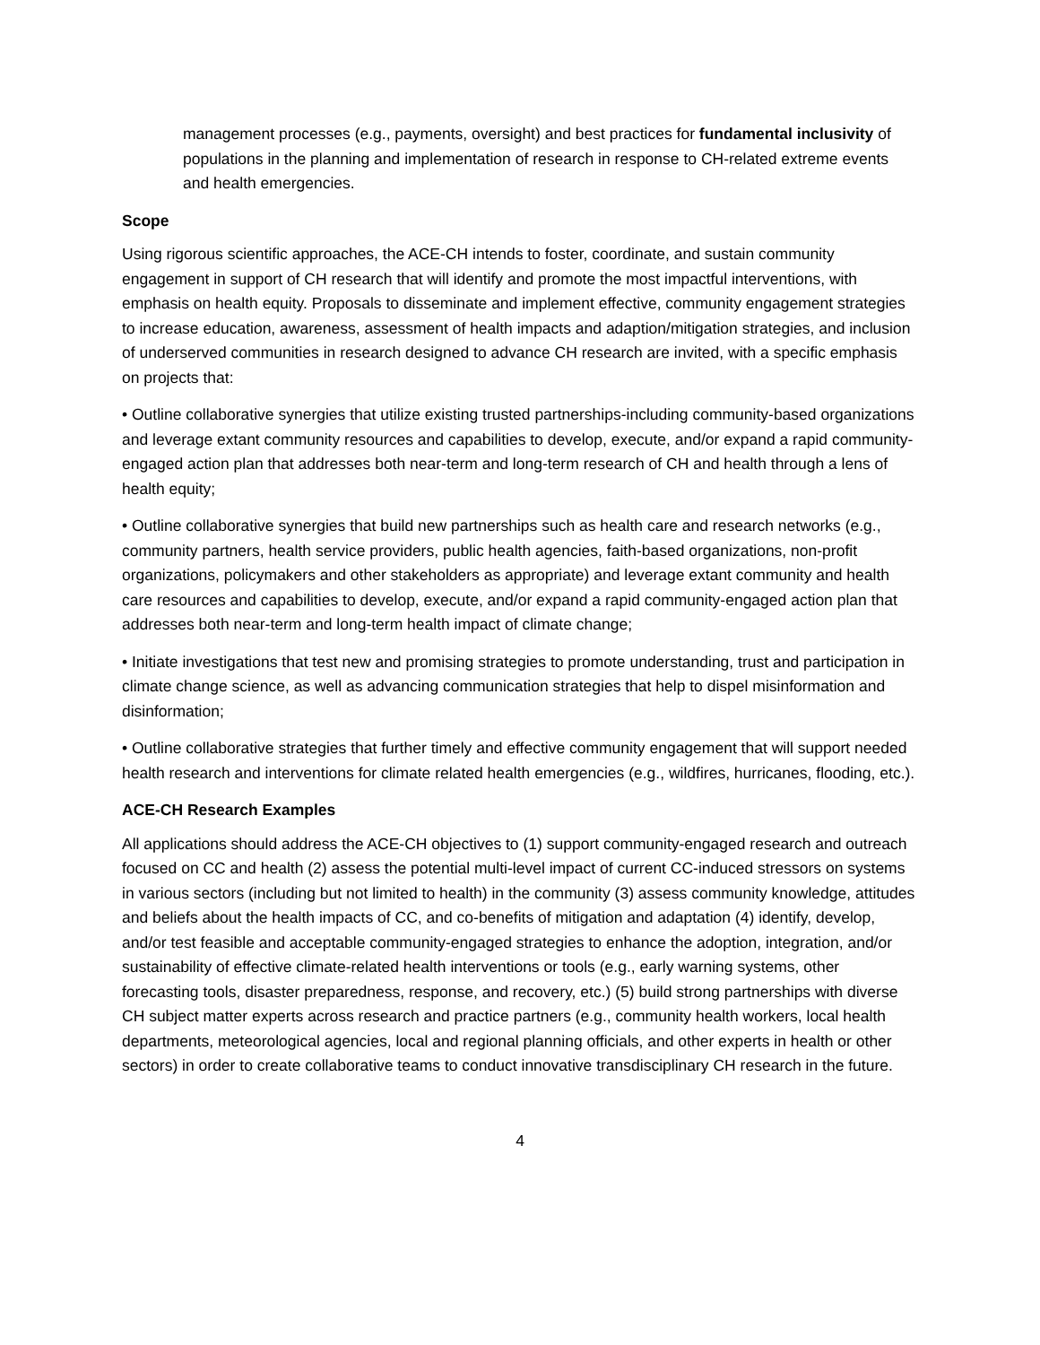management processes (e.g., payments, oversight) and best practices for fundamental inclusivity of populations in the planning and implementation of research in response to CH-related extreme events and health emergencies.
Scope
Using rigorous scientific approaches, the ACE-CH intends to foster, coordinate, and sustain community engagement in support of CH research that will identify and promote the most impactful interventions, with emphasis on health equity. Proposals to disseminate and implement effective, community engagement strategies to increase education, awareness, assessment of health impacts and adaption/mitigation strategies, and inclusion of underserved communities in research designed to advance CH research are invited, with a specific emphasis on projects that:
• Outline collaborative synergies that utilize existing trusted partnerships-including community-based organizations and leverage extant community resources and capabilities to develop, execute, and/or expand a rapid community-engaged action plan that addresses both near-term and long-term research of CH and health through a lens of health equity;
• Outline collaborative synergies that build new partnerships such as health care and research networks (e.g., community partners, health service providers, public health agencies, faith-based organizations, non-profit organizations, policymakers and other stakeholders as appropriate) and leverage extant community and health care resources and capabilities to develop, execute, and/or expand a rapid community-engaged action plan that addresses both near-term and long-term health impact of climate change;
• Initiate investigations that test new and promising strategies to promote understanding, trust and participation in climate change science, as well as advancing communication strategies that help to dispel misinformation and disinformation;
• Outline collaborative strategies that further timely and effective community engagement that will support needed health research and interventions for climate related health emergencies (e.g., wildfires, hurricanes, flooding, etc.).
ACE-CH Research Examples
All applications should address the ACE-CH objectives to (1) support community-engaged research and outreach focused on CC and health (2) assess the potential multi-level impact of current CC-induced stressors on systems in various sectors (including but not limited to health) in the community (3) assess community knowledge, attitudes and beliefs about the health impacts of CC, and co-benefits of mitigation and adaptation (4) identify, develop, and/or test feasible and acceptable community-engaged strategies to enhance the adoption, integration, and/or sustainability of effective climate-related health interventions or tools (e.g., early warning systems, other forecasting tools, disaster preparedness, response, and recovery, etc.) (5) build strong partnerships with diverse CH subject matter experts across research and practice partners (e.g., community health workers, local health departments, meteorological agencies, local and regional planning officials, and other experts in health or other sectors) in order to create collaborative teams to conduct innovative transdisciplinary CH research in the future.
4